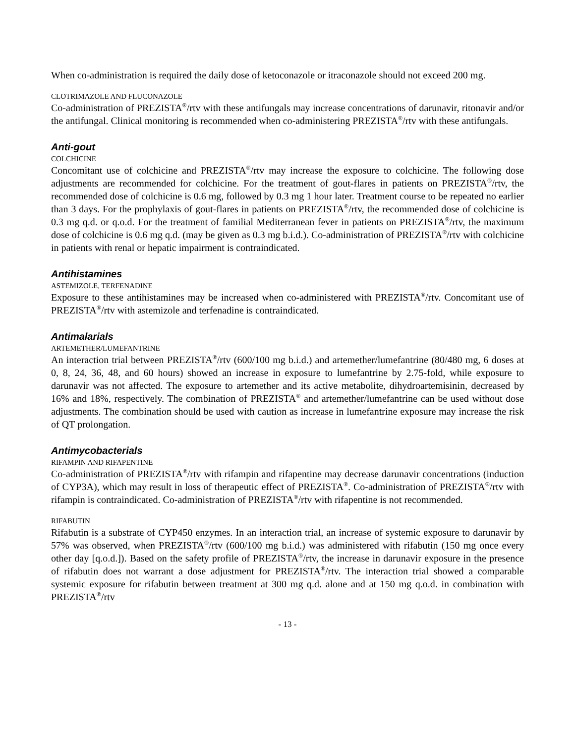When co-administration is required the daily dose of ketoconazole or itraconazole should not exceed 200 mg.
CLOTRIMAZOLE AND FLUCONAZOLE
Co-administration of PREZISTA<sup>®</sup>/rtv with these antifungals may increase concentrations of darunavir, ritonavir and/or the antifungal. Clinical monitoring is recommended when co-administering PREZISTA<sup>®</sup>/rtv with these antifungals.
Anti-gout
COLCHICINE
Concomitant use of colchicine and PREZISTA<sup>®</sup>/rtv may increase the exposure to colchicine. The following dose adjustments are recommended for colchicine. For the treatment of gout-flares in patients on PREZISTA<sup>®</sup>/rtv, the recommended dose of colchicine is 0.6 mg, followed by 0.3 mg 1 hour later. Treatment course to be repeated no earlier than 3 days. For the prophylaxis of gout-flares in patients on PREZISTA<sup>®</sup>/rtv, the recommended dose of colchicine is 0.3 mg q.d. or q.o.d. For the treatment of familial Mediterranean fever in patients on PREZISTA<sup>®</sup>/rtv, the maximum dose of colchicine is 0.6 mg q.d. (may be given as 0.3 mg b.i.d.). Co-administration of PREZISTA<sup>®</sup>/rtv with colchicine in patients with renal or hepatic impairment is contraindicated.
Antihistamines
ASTEMIZOLE, TERFENADINE
Exposure to these antihistamines may be increased when co-administered with PREZISTA<sup>®</sup>/rtv. Concomitant use of PREZISTA<sup>®</sup>/rtv with astemizole and terfenadine is contraindicated.
Antimalarials
ARTEMETHER/LUMEFANTRINE
An interaction trial between PREZISTA<sup>®</sup>/rtv (600/100 mg b.i.d.) and artemether/lumefantrine (80/480 mg, 6 doses at 0, 8, 24, 36, 48, and 60 hours) showed an increase in exposure to lumefantrine by 2.75-fold, while exposure to darunavir was not affected. The exposure to artemether and its active metabolite, dihydroartemisinin, decreased by 16% and 18%, respectively. The combination of PREZISTA<sup>®</sup> and artemether/lumefantrine can be used without dose adjustments. The combination should be used with caution as increase in lumefantrine exposure may increase the risk of QT prolongation.
Antimycobacterials
RIFAMPIN AND RIFAPENTINE
Co-administration of PREZISTA<sup>®</sup>/rtv with rifampin and rifapentine may decrease darunavir concentrations (induction of CYP3A), which may result in loss of therapeutic effect of PREZISTA<sup>®</sup>. Co-administration of PREZISTA<sup>®</sup>/rtv with rifampin is contraindicated. Co-administration of PREZISTA<sup>®</sup>/rtv with rifapentine is not recommended.
RIFABUTIN
Rifabutin is a substrate of CYP450 enzymes. In an interaction trial, an increase of systemic exposure to darunavir by 57% was observed, when PREZISTA<sup>®</sup>/rtv (600/100 mg b.i.d.) was administered with rifabutin (150 mg once every other day [q.o.d.]). Based on the safety profile of PREZISTA<sup>®</sup>/rtv, the increase in darunavir exposure in the presence of rifabutin does not warrant a dose adjustment for PREZISTA<sup>®</sup>/rtv. The interaction trial showed a comparable systemic exposure for rifabutin between treatment at 300 mg q.d. alone and at 150 mg q.o.d. in combination with PREZISTA<sup>®</sup>/rtv
- 13 -